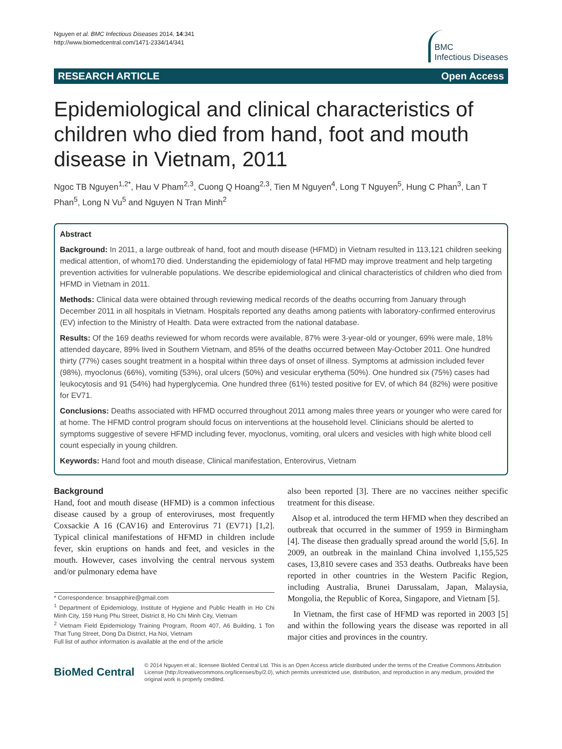Nguyen et al. BMC Infectious Diseases 2014, 14:341
http://www.biomedcentral.com/1471-2334/14/341
BMC
Infectious Diseases
RESEARCH ARTICLE Open Access
Epidemiological and clinical characteristics of children who died from hand, foot and mouth disease in Vietnam, 2011
Ngoc TB Nguyen<sup>1,2*</sup>, Hau V Pham<sup>2,3</sup>, Cuong Q Hoang<sup>2,3</sup>, Tien M Nguyen<sup>4</sup>, Long T Nguyen<sup>5</sup>, Hung C Phan<sup>3</sup>, Lan T Phan<sup>5</sup>, Long N Vu<sup>5</sup> and Nguyen N Tran Minh<sup>2</sup>
Abstract
Background: In 2011, a large outbreak of hand, foot and mouth disease (HFMD) in Vietnam resulted in 113,121 children seeking medical attention, of whom170 died. Understanding the epidemiology of fatal HFMD may improve treatment and help targeting prevention activities for vulnerable populations. We describe epidemiological and clinical characteristics of children who died from HFMD in Vietnam in 2011.
Methods: Clinical data were obtained through reviewing medical records of the deaths occurring from January through December 2011 in all hospitals in Vietnam. Hospitals reported any deaths among patients with laboratory-confirmed enterovirus (EV) infection to the Ministry of Health. Data were extracted from the national database.
Results: Of the 169 deaths reviewed for whom records were available, 87% were 3-year-old or younger, 69% were male, 18% attended daycare, 89% lived in Southern Vietnam, and 85% of the deaths occurred between May-October 2011. One hundred thirty (77%) cases sought treatment in a hospital within three days of onset of illness. Symptoms at admission included fever (98%), myoclonus (66%), vomiting (53%), oral ulcers (50%) and vesicular erythema (50%). One hundred six (75%) cases had leukocytosis and 91 (54%) had hyperglycemia. One hundred three (61%) tested positive for EV, of which 84 (82%) were positive for EV71.
Conclusions: Deaths associated with HFMD occurred throughout 2011 among males three years or younger who were cared for at home. The HFMD control program should focus on interventions at the household level. Clinicians should be alerted to symptoms suggestive of severe HFMD including fever, myoclonus, vomiting, oral ulcers and vesicles with high white blood cell count especially in young children.
Keywords: Hand foot and mouth disease, Clinical manifestation, Enterovirus, Vietnam
Background
Hand, foot and mouth disease (HFMD) is a common infectious disease caused by a group of enteroviruses, most frequently Coxsackie A 16 (CAV16) and Enterovirus 71 (EV71) [1,2]. Typical clinical manifestations of HFMD in children include fever, skin eruptions on hands and feet, and vesicles in the mouth. However, cases involving the central nervous system and/or pulmonary edema have
* Correspondence: bnsapphire@gmail.com
<sup>1</sup> Department of Epidemiology, Institute of Hygiene and Public Health in Ho Chi Minh City, 159 Hung Phu Street, District 8, Ho Chi Minh City, Vietnam
<sup>2</sup> Vietnam Field Epidemiology Training Program, Room 407, A6 Building, 1 Ton That Tung Street, Dong Da District, Ha Noi, Vietnam
Full list of author information is available at the end of the article
also been reported [3]. There are no vaccines neither specific treatment for this disease.
Alsop et al. introduced the term HFMD when they described an outbreak that occurred in the summer of 1959 in Birmingham [4]. The disease then gradually spread around the world [5,6]. In 2009, an outbreak in the mainland China involved 1,155,525 cases, 13,810 severe cases and 353 deaths. Outbreaks have been reported in other countries in the Western Pacific Region, including Australia, Brunei Darussalam, Japan, Malaysia, Mongolia, the Republic of Korea, Singapore, and Vietnam [5].
In Vietnam, the first case of HFMD was reported in 2003 [5] and within the following years the disease was reported in all major cities and provinces in the country.
BioMed Central
© 2014 Nguyen et al.; licensee BioMed Central Ltd. This is an Open Access article distributed under the terms of the Creative Commons Attribution License (http://creativecommons.org/licenses/by/2.0), which permits unrestricted use, distribution, and reproduction in any medium, provided the original work is properly credited.